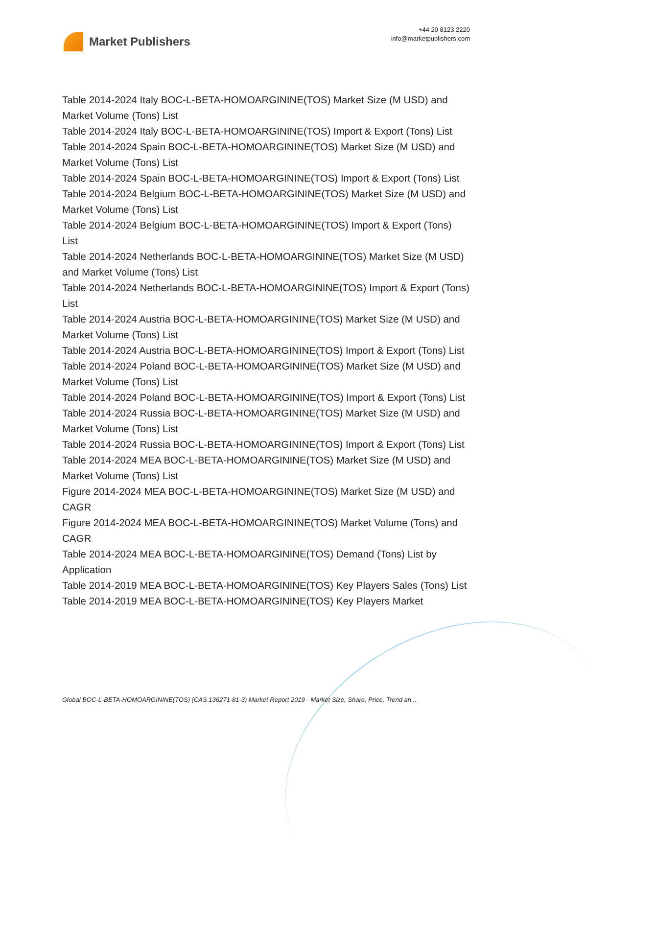Market Publishers
+44 20 8123 2220
info@marketpublishers.com
Table 2014-2024 Italy BOC-L-BETA-HOMOARGININE(TOS) Market Size (M USD) and Market Volume (Tons) List
Table 2014-2024 Italy BOC-L-BETA-HOMOARGININE(TOS) Import & Export (Tons) List
Table 2014-2024 Spain BOC-L-BETA-HOMOARGININE(TOS) Market Size (M USD) and Market Volume (Tons) List
Table 2014-2024 Spain BOC-L-BETA-HOMOARGININE(TOS) Import & Export (Tons) List
Table 2014-2024 Belgium BOC-L-BETA-HOMOARGININE(TOS) Market Size (M USD) and Market Volume (Tons) List
Table 2014-2024 Belgium BOC-L-BETA-HOMOARGININE(TOS) Import & Export (Tons) List
Table 2014-2024 Netherlands BOC-L-BETA-HOMOARGININE(TOS) Market Size (M USD) and Market Volume (Tons) List
Table 2014-2024 Netherlands BOC-L-BETA-HOMOARGININE(TOS) Import & Export (Tons) List
Table 2014-2024 Austria BOC-L-BETA-HOMOARGININE(TOS) Market Size (M USD) and Market Volume (Tons) List
Table 2014-2024 Austria BOC-L-BETA-HOMOARGININE(TOS) Import & Export (Tons) List
Table 2014-2024 Poland BOC-L-BETA-HOMOARGININE(TOS) Market Size (M USD) and Market Volume (Tons) List
Table 2014-2024 Poland BOC-L-BETA-HOMOARGININE(TOS) Import & Export (Tons) List
Table 2014-2024 Russia BOC-L-BETA-HOMOARGININE(TOS) Market Size (M USD) and Market Volume (Tons) List
Table 2014-2024 Russia BOC-L-BETA-HOMOARGININE(TOS) Import & Export (Tons) List
Table 2014-2024 MEA BOC-L-BETA-HOMOARGININE(TOS) Market Size (M USD) and Market Volume (Tons) List
Figure 2014-2024 MEA BOC-L-BETA-HOMOARGININE(TOS) Market Size (M USD) and CAGR
Figure 2014-2024 MEA BOC-L-BETA-HOMOARGININE(TOS) Market Volume (Tons) and CAGR
Table 2014-2024 MEA BOC-L-BETA-HOMOARGININE(TOS) Demand (Tons) List by Application
Table 2014-2019 MEA BOC-L-BETA-HOMOARGININE(TOS) Key Players Sales (Tons) List
Table 2014-2019 MEA BOC-L-BETA-HOMOARGININE(TOS) Key Players Market
Global BOC-L-BETA-HOMOARGININE(TOS) (CAS 136271-81-3) Market Report 2019 - Market Size, Share, Price, Trend an...